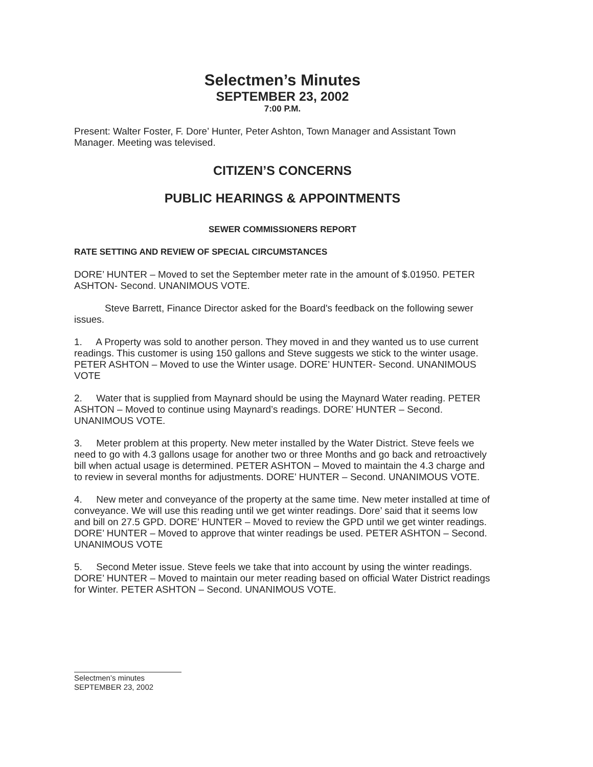Selectmen’s Minutes
SEPTEMBER 23, 2002
7:00 P.M.
Present: Walter Foster, F. Dore’ Hunter, Peter Ashton, Town Manager and Assistant Town Manager. Meeting was televised.
CITIZEN’S CONCERNS
PUBLIC HEARINGS & APPOINTMENTS
SEWER COMMISSIONERS REPORT
RATE SETTING AND REVIEW OF SPECIAL CIRCUMSTANCES
DORE’ HUNTER – Moved to set the September meter rate in the amount of $.01950. PETER ASHTON- Second. UNANIMOUS VOTE.
Steve Barrett, Finance Director asked for the Board's feedback on the following sewer issues.
1. A Property was sold to another person. They moved in and they wanted us to use current readings. This customer is using 150 gallons and Steve suggests we stick to the winter usage. PETER ASHTON – Moved to use the Winter usage. DORE’ HUNTER- Second. UNANIMOUS VOTE
2. Water that is supplied from Maynard should be using the Maynard Water reading. PETER ASHTON – Moved to continue using Maynard’s readings. DORE’ HUNTER – Second. UNANIMOUS VOTE.
3. Meter problem at this property. New meter installed by the Water District. Steve feels we need to go with 4.3 gallons usage for another two or three Months and go back and retroactively bill when actual usage is determined. PETER ASHTON – Moved to maintain the 4.3 charge and to review in several months for adjustments. DORE’ HUNTER – Second. UNANIMOUS VOTE.
4. New meter and conveyance of the property at the same time. New meter installed at time of conveyance. We will use this reading until we get winter readings. Dore’ said that it seems low and bill on 27.5 GPD. DORE’ HUNTER – Moved to review the GPD until we get winter readings. DORE’ HUNTER – Moved to approve that winter readings be used. PETER ASHTON – Second. UNANIMOUS VOTE
5. Second Meter issue. Steve feels we take that into account by using the winter readings. DORE’ HUNTER – Moved to maintain our meter reading based on official Water District readings for Winter. PETER ASHTON – Second. UNANIMOUS VOTE.
Selectmen’s minutes
SEPTEMBER 23, 2002